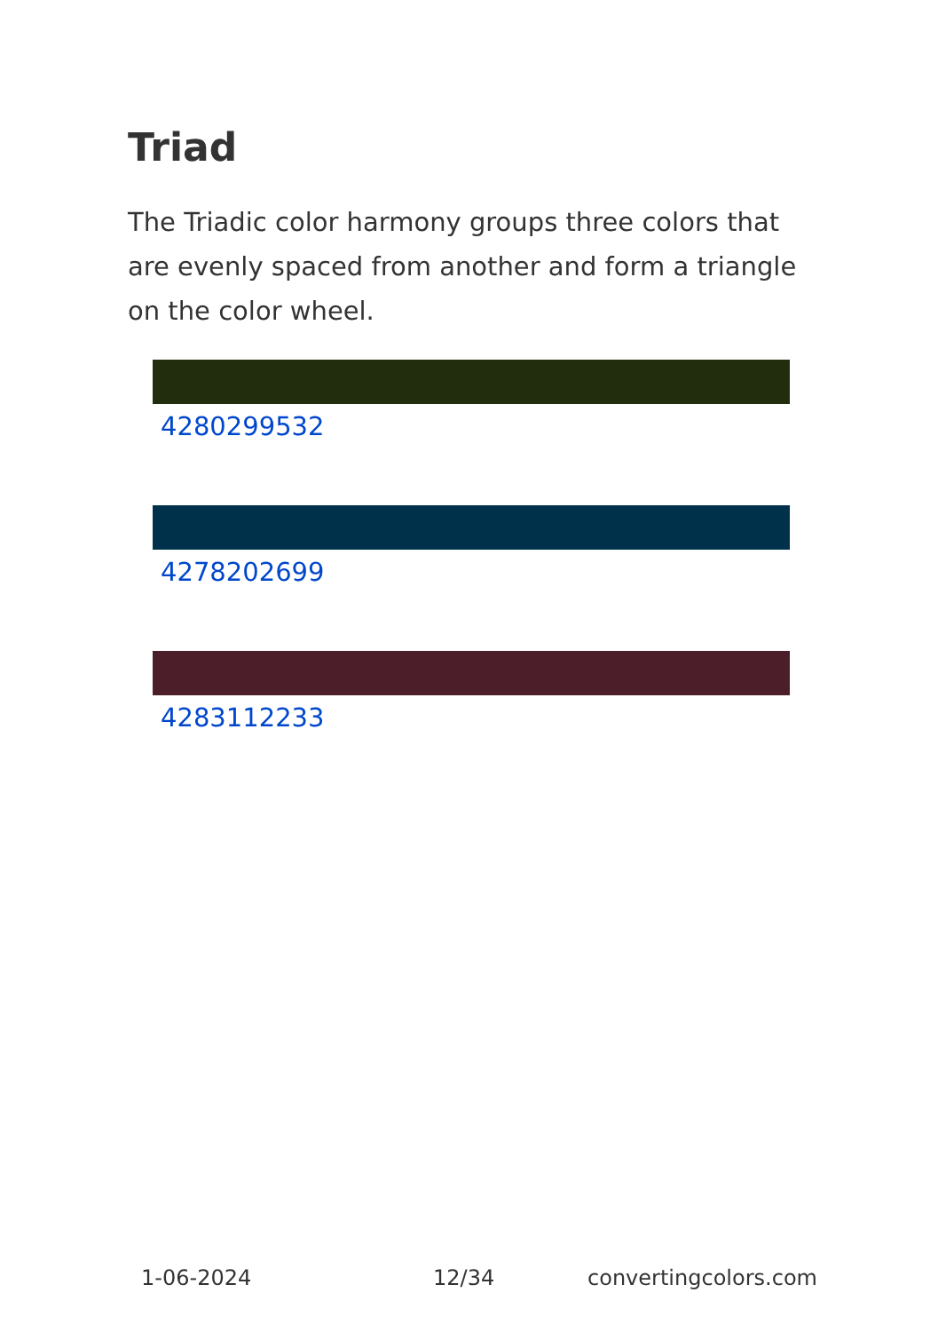Triad
The Triadic color harmony groups three colors that are evenly spaced from another and form a triangle on the color wheel.
4280299532
4278202699
4283112233
1-06-2024 12/34 convertingcolors.com